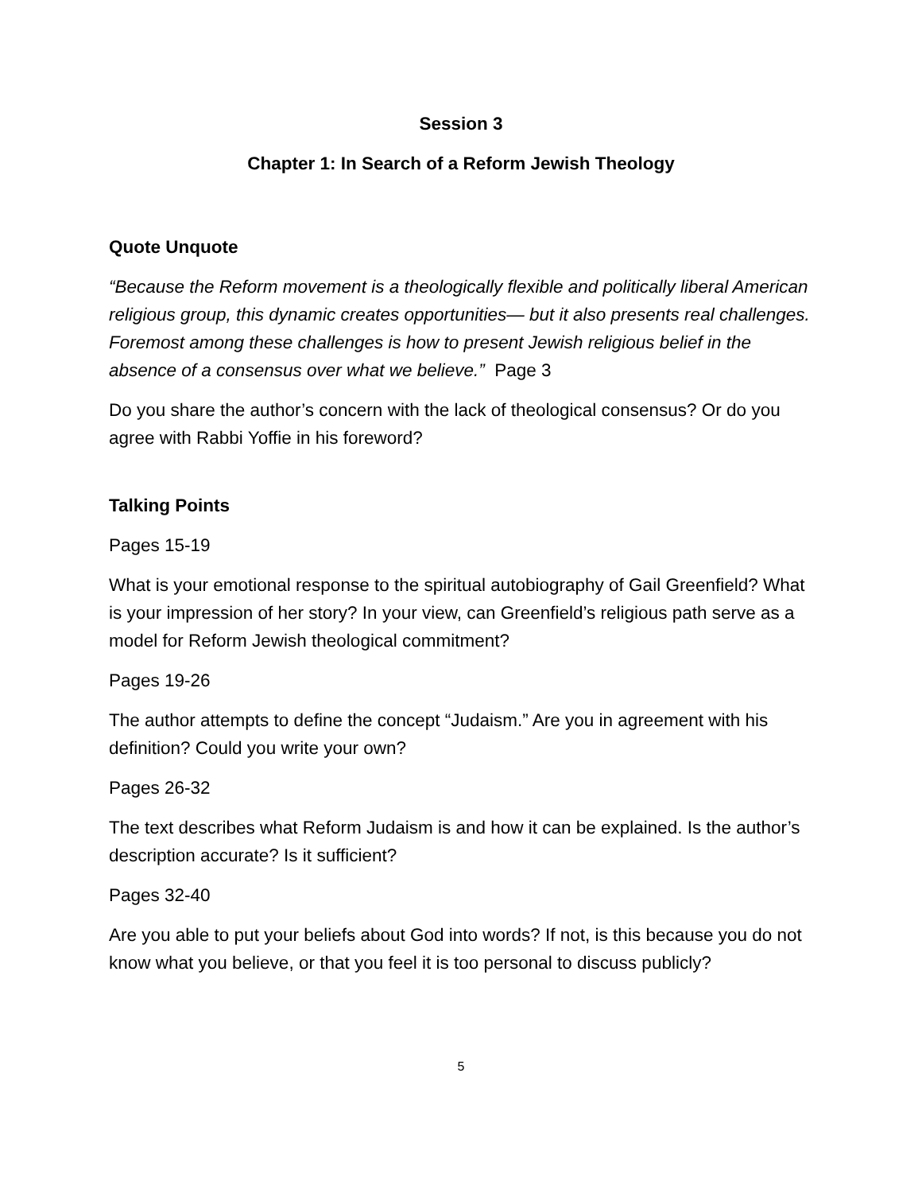Session 3
Chapter 1: In Search of a Reform Jewish Theology
Quote Unquote
“Because the Reform movement is a theologically flexible and politically liberal American religious group, this dynamic creates opportunities— but it also presents real challenges. Foremost among these challenges is how to present Jewish religious belief in the absence of a consensus over what we believe.” Page 3
Do you share the author’s concern with the lack of theological consensus? Or do you agree with Rabbi Yoffie in his foreword?
Talking Points
Pages 15-19
What is your emotional response to the spiritual autobiography of Gail Greenfield? What is your impression of her story? In your view, can Greenfield’s religious path serve as a model for Reform Jewish theological commitment?
Pages 19-26
The author attempts to define the concept “Judaism.” Are you in agreement with his definition? Could you write your own?
Pages 26-32
The text describes what Reform Judaism is and how it can be explained. Is the author’s description accurate? Is it sufficient?
Pages 32-40
Are you able to put your beliefs about God into words? If not, is this because you do not know what you believe, or that you feel it is too personal to discuss publicly?
5